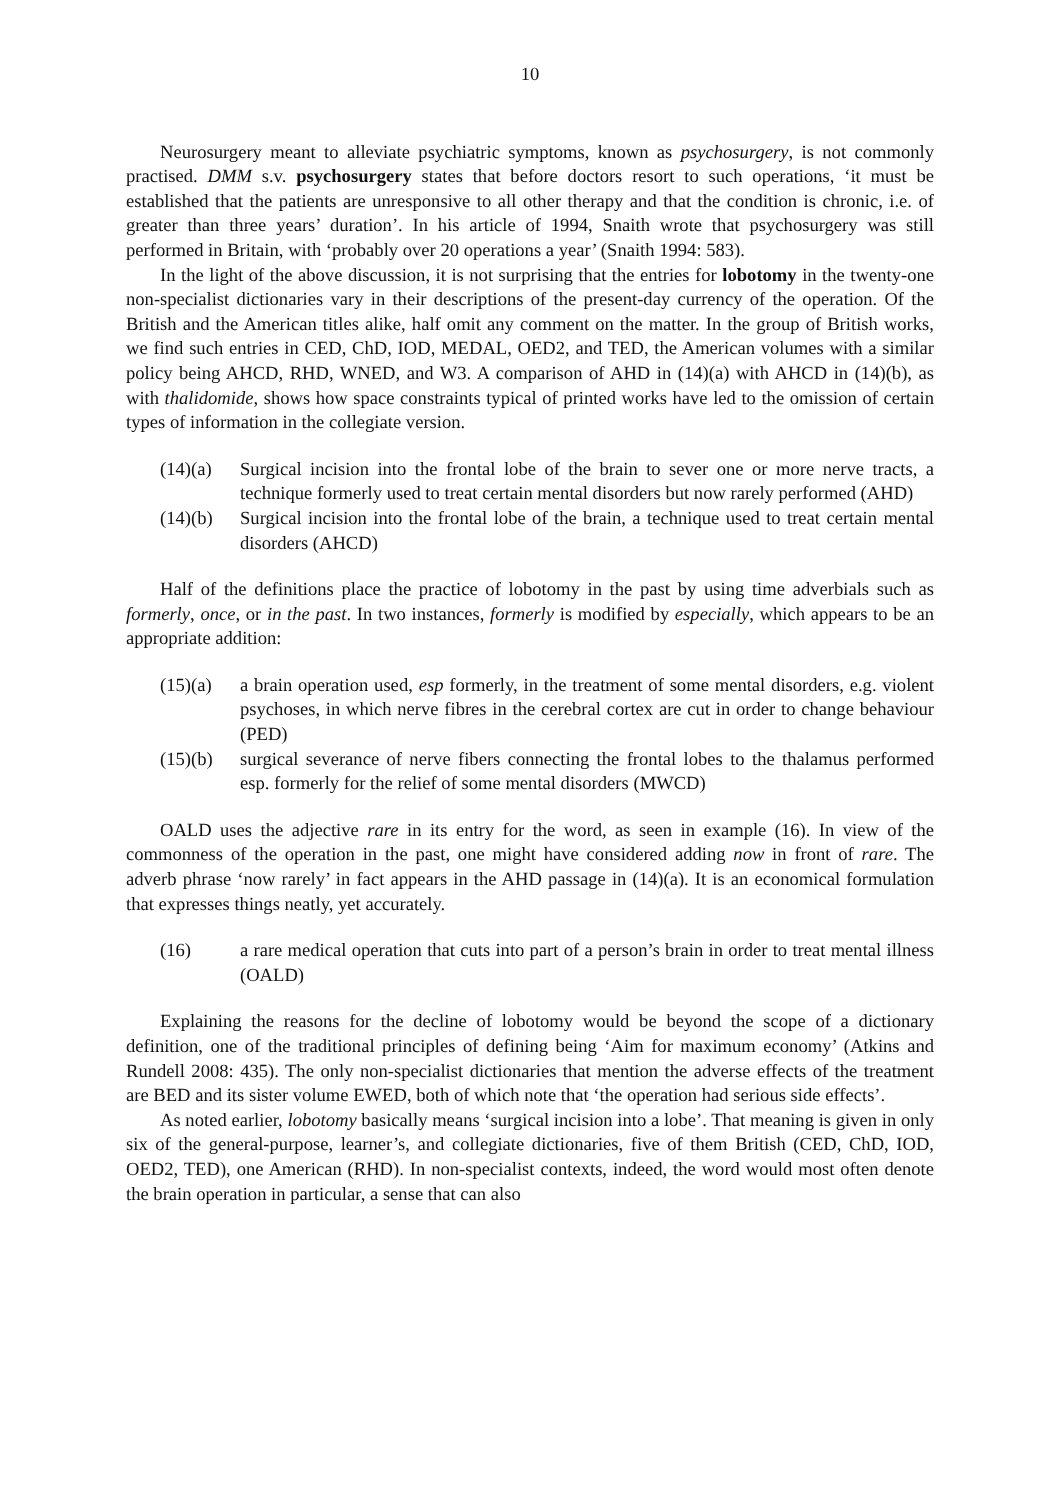10
Neurosurgery meant to alleviate psychiatric symptoms, known as psychosurgery, is not commonly practised. DMM s.v. psychosurgery states that before doctors resort to such operations, ‘it must be established that the patients are unresponsive to all other therapy and that the condition is chronic, i.e. of greater than three years’ duration’. In his article of 1994, Snaith wrote that psychosurgery was still performed in Britain, with ‘probably over 20 operations a year’ (Snaith 1994: 583).
In the light of the above discussion, it is not surprising that the entries for lobotomy in the twenty-one non-specialist dictionaries vary in their descriptions of the present-day currency of the operation. Of the British and the American titles alike, half omit any comment on the matter. In the group of British works, we find such entries in CED, ChD, IOD, MEDAL, OED2, and TED, the American volumes with a similar policy being AHCD, RHD, WNED, and W3. A comparison of AHD in (14)(a) with AHCD in (14)(b), as with thalidomide, shows how space constraints typical of printed works have led to the omission of certain types of information in the collegiate version.
(14)(a) Surgical incision into the frontal lobe of the brain to sever one or more nerve tracts, a technique formerly used to treat certain mental disorders but now rarely performed (AHD)
(14)(b) Surgical incision into the frontal lobe of the brain, a technique used to treat certain mental disorders (AHCD)
Half of the definitions place the practice of lobotomy in the past by using time adverbials such as formerly, once, or in the past. In two instances, formerly is modified by especially, which appears to be an appropriate addition:
(15)(a) a brain operation used, esp formerly, in the treatment of some mental disorders, e.g. violent psychoses, in which nerve fibres in the cerebral cortex are cut in order to change behaviour (PED)
(15)(b) surgical severance of nerve fibers connecting the frontal lobes to the thalamus performed esp. formerly for the relief of some mental disorders (MWCD)
OALD uses the adjective rare in its entry for the word, as seen in example (16). In view of the commonness of the operation in the past, one might have considered adding now in front of rare. The adverb phrase ‘now rarely’ in fact appears in the AHD passage in (14)(a). It is an economical formulation that expresses things neatly, yet accurately.
(16) a rare medical operation that cuts into part of a person’s brain in order to treat mental illness (OALD)
Explaining the reasons for the decline of lobotomy would be beyond the scope of a dictionary definition, one of the traditional principles of defining being ‘Aim for maximum economy’ (Atkins and Rundell 2008: 435). The only non-specialist dictionaries that mention the adverse effects of the treatment are BED and its sister volume EWED, both of which note that ‘the operation had serious side effects’.
As noted earlier, lobotomy basically means ‘surgical incision into a lobe’. That meaning is given in only six of the general-purpose, learner’s, and collegiate dictionaries, five of them British (CED, ChD, IOD, OED2, TED), one American (RHD). In non-specialist contexts, indeed, the word would most often denote the brain operation in particular, a sense that can also